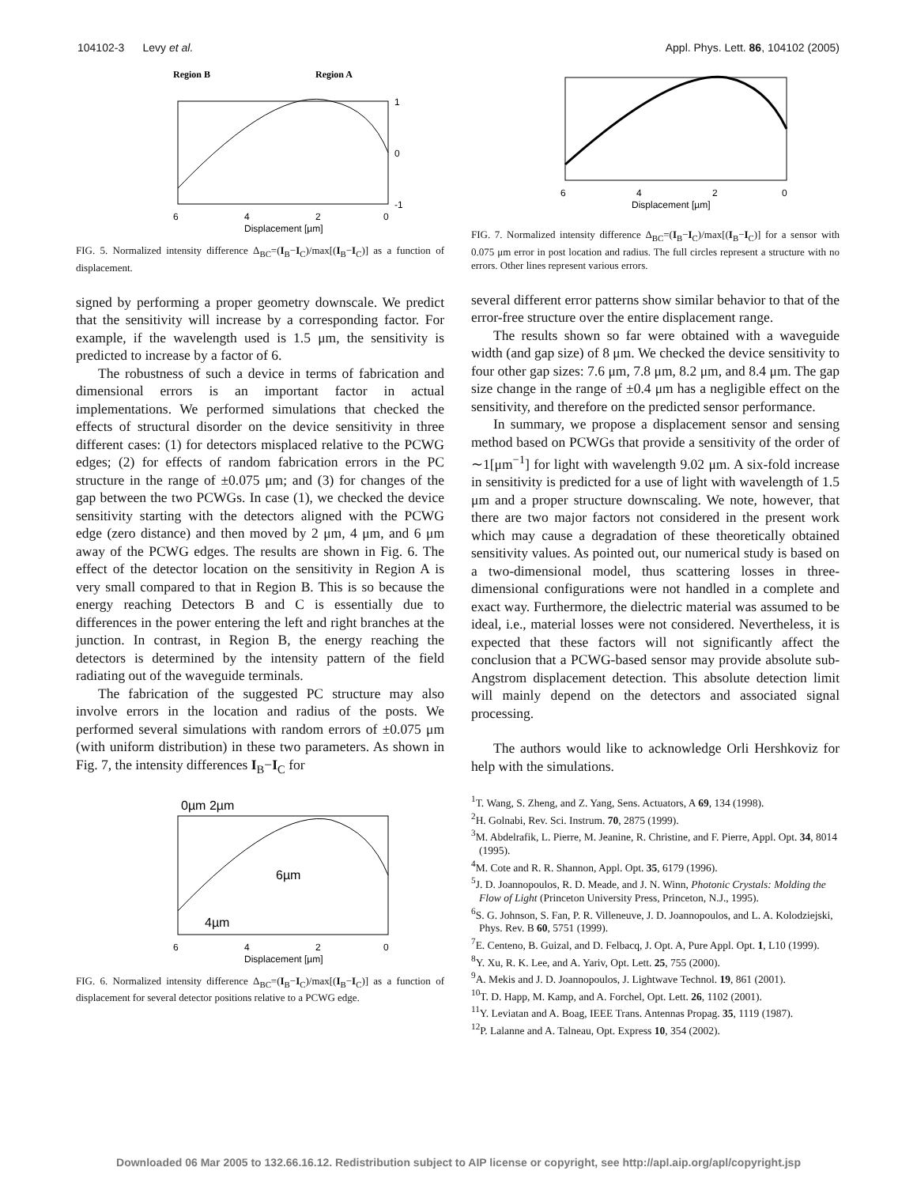104102-3 Levy et al. Appl. Phys. Lett. 86, 104102 (2005)
Region B
Region A
6
4
2
0
Displacement [µm]
1
0
-1
FIG. 5. Normalized intensity difference Δ<sub>BC</sub>=(I<sub>B</sub>−I<sub>C</sub>)/max[(I<sub>B</sub>−I<sub>C</sub>)] as a function of displacement.
signed by performing a proper geometry downscale. We predict that the sensitivity will increase by a corresponding factor. For example, if the wavelength used is 1.5 μm, the sensitivity is predicted to increase by a factor of 6.
The robustness of such a device in terms of fabrication and dimensional errors is an important factor in actual implementations. We performed simulations that checked the effects of structural disorder on the device sensitivity in three different cases: (1) for detectors misplaced relative to the PCWG edges; (2) for effects of random fabrication errors in the PC structure in the range of ±0.075 μm; and (3) for changes of the gap between the two PCWGs. In case (1), we checked the device sensitivity starting with the detectors aligned with the PCWG edge (zero distance) and then moved by 2 μm, 4 μm, and 6 μm away of the PCWG edges. The results are shown in Fig. 6. The effect of the detector location on the sensitivity in Region A is very small compared to that in Region B. This is so because the energy reaching Detectors B and C is essentially due to differences in the power entering the left and right branches at the junction. In contrast, in Region B, the energy reaching the detectors is determined by the intensity pattern of the field radiating out of the waveguide terminals.
The fabrication of the suggested PC structure may also involve errors in the location and radius of the posts. We performed several simulations with random errors of ±0.075 μm (with uniform distribution) in these two parameters. As shown in Fig. 7, the intensity differences I<sub>B</sub>−I<sub>C</sub> for
0µm 2µm
6µm
4µm
6
4
2
0
Displacement [µm]
FIG. 6. Normalized intensity difference Δ<sub>BC</sub>=(I<sub>B</sub>−I<sub>C</sub>)/max[(I<sub>B</sub>−I<sub>C</sub>)] as a function of displacement for several detector positions relative to a PCWG edge.
6
4
2
0
Displacement [µm]
FIG. 7. Normalized intensity difference Δ<sub>BC</sub>=(I<sub>B</sub>−I<sub>C</sub>)/max[(I<sub>B</sub>−I<sub>C</sub>)] for a sensor with 0.075 μm error in post location and radius. The full circles represent a structure with no errors. Other lines represent various errors.
several different error patterns show similar behavior to that of the error-free structure over the entire displacement range.
The results shown so far were obtained with a waveguide width (and gap size) of 8 μm. We checked the device sensitivity to four other gap sizes: 7.6 μm, 7.8 μm, 8.2 μm, and 8.4 μm. The gap size change in the range of ±0.4 μm has a negligible effect on the sensitivity, and therefore on the predicted sensor performance.
In summary, we propose a displacement sensor and sensing method based on PCWGs that provide a sensitivity of the order of ∼1[μm<sup>−1</sup>] for light with wavelength 9.02 μm. A six-fold increase in sensitivity is predicted for a use of light with wavelength of 1.5 μm and a proper structure downscaling. We note, however, that there are two major factors not considered in the present work which may cause a degradation of these theoretically obtained sensitivity values. As pointed out, our numerical study is based on a two-dimensional model, thus scattering losses in three-dimensional configurations were not handled in a complete and exact way. Furthermore, the dielectric material was assumed to be ideal, i.e., material losses were not considered. Nevertheless, it is expected that these factors will not significantly affect the conclusion that a PCWG-based sensor may provide absolute sub-Angstrom displacement detection. This absolute detection limit will mainly depend on the detectors and associated signal processing.
The authors would like to acknowledge Orli Hershkoviz for help with the simulations.
<sup>1</sup> T. Wang, S. Zheng, and Z. Yang, Sens. Actuators, A 69, 134 (1998).
<sup>2</sup>H. Golnabi, Rev. Sci. Instrum. 70, 2875 (1999).
<sup>3</sup> M. Abdelrafik, L. Pierre, M. Jeanine, R. Christine, and F. Pierre, Appl. Opt. 34, 8014 (1995).
<sup>4</sup> M. Cote and R. R. Shannon, Appl. Opt. 35, 6179 (1996).
<sup>5</sup> J. D. Joannopoulos, R. D. Meade, and J. N. Winn, Photonic Crystals: Molding the Flow of Light (Princeton University Press, Princeton, N.J., 1995).
<sup>6</sup> S. G. Johnson, S. Fan, P. R. Villeneuve, J. D. Joannopoulos, and L. A. Kolodziejski, Phys. Rev. B 60, 5751 (1999).
<sup>7</sup> E. Centeno, B. Guizal, and D. Felbacq, J. Opt. A, Pure Appl. Opt. 1, L10 (1999).
<sup>8</sup> Y. Xu, R. K. Lee, and A. Yariv, Opt. Lett. 25, 755 (2000).
<sup>9</sup> A. Mekis and J. D. Joannopoulos, J. Lightwave Technol. 19, 861 (2001).
<sup>10</sup> T. D. Happ, M. Kamp, and A. Forchel, Opt. Lett. 26, 1102 (2001).
<sup>11</sup> Y. Leviatan and A. Boag, IEEE Trans. Antennas Propag. 35, 1119 (1987).
<sup>12</sup> P. Lalanne and A. Talneau, Opt. Express 10, 354 (2002).
Downloaded 06 Mar 2005 to 132.66.16.12. Redistribution subject to AIP license or copyright, see http://apl.aip.org/apl/copyright.jsp